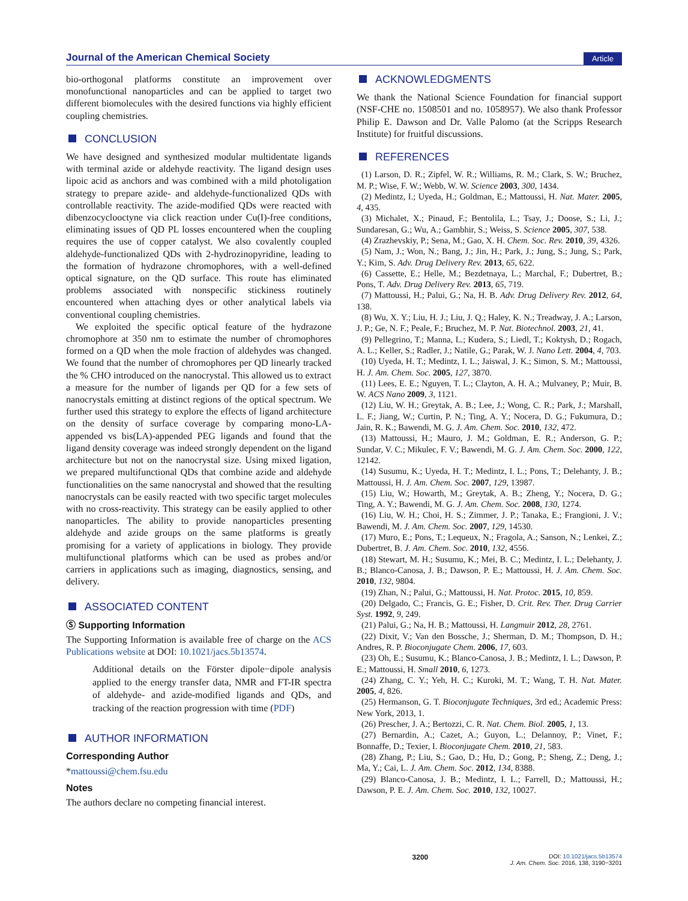Journal of the American Chemical Society
Article
bio-orthogonal platforms constitute an improvement over monofunctional nanoparticles and can be applied to target two different biomolecules with the desired functions via highly efficient coupling chemistries.
CONCLUSION
We have designed and synthesized modular multidentate ligands with terminal azide or aldehyde reactivity. The ligand design uses lipoic acid as anchors and was combined with a mild photoligation strategy to prepare azide- and aldehyde-functionalized QDs with controllable reactivity. The azide-modified QDs were reacted with dibenzocyclooctyne via click reaction under Cu(I)-free conditions, eliminating issues of QD PL losses encountered when the coupling requires the use of copper catalyst. We also covalently coupled aldehyde-functionalized QDs with 2-hydrozinopyridine, leading to the formation of hydrazone chromophores, with a well-defined optical signature, on the QD surface. This route has eliminated problems associated with nonspecific stickiness routinely encountered when attaching dyes or other analytical labels via conventional coupling chemistries.
We exploited the specific optical feature of the hydrazone chromophore at 350 nm to estimate the number of chromophores formed on a QD when the mole fraction of aldehydes was changed. We found that the number of chromophores per QD linearly tracked the % CHO introduced on the nanocrystal. This allowed us to extract a measure for the number of ligands per QD for a few sets of nanocrystals emitting at distinct regions of the optical spectrum. We further used this strategy to explore the effects of ligand architecture on the density of surface coverage by comparing mono-LA-appended vs bis(LA)-appended PEG ligands and found that the ligand density coverage was indeed strongly dependent on the ligand architecture but not on the nanocrystal size. Using mixed ligation, we prepared multifunctional QDs that combine azide and aldehyde functionalities on the same nanocrystal and showed that the resulting nanocrystals can be easily reacted with two specific target molecules with no cross-reactivity. This strategy can be easily applied to other nanoparticles. The ability to provide nanoparticles presenting aldehyde and azide groups on the same platforms is greatly promising for a variety of applications in biology. They provide multifunctional platforms which can be used as probes and/or carriers in applications such as imaging, diagnostics, sensing, and delivery.
ASSOCIATED CONTENT
Ⓢ Supporting Information
The Supporting Information is available free of charge on the ACS Publications website at DOI: 10.1021/jacs.5b13574.
Additional details on the Förster dipole−dipole analysis applied to the energy transfer data, NMR and FT-IR spectra of aldehyde- and azide-modified ligands and QDs, and tracking of the reaction progression with time (PDF)
AUTHOR INFORMATION
Corresponding Author
*mattoussi@chem.fsu.edu
Notes
The authors declare no competing financial interest.
ACKNOWLEDGMENTS
We thank the National Science Foundation for financial support (NSF-CHE no. 1508501 and no. 1058957). We also thank Professor Philip E. Dawson and Dr. Valle Palomo (at the Scripps Research Institute) for fruitful discussions.
REFERENCES
(1) Larson, D. R.; Zipfel, W. R.; Williams, R. M.; Clark, S. W.; Bruchez, M. P.; Wise, F. W.; Webb, W. W. Science 2003, 300, 1434.
(2) Medintz, I.; Uyeda, H.; Goldman, E.; Mattoussi, H. Nat. Mater. 2005, 4, 435.
(3) Michalet, X.; Pinaud, F.; Bentolila, L.; Tsay, J.; Doose, S.; Li, J.; Sundaresan, G.; Wu, A.; Gambhir, S.; Weiss, S. Science 2005, 307, 538.
(4) Zrazhevskiy, P.; Sena, M.; Gao, X. H. Chem. Soc. Rev. 2010, 39, 4326.
(5) Nam, J.; Won, N.; Bang, J.; Jin, H.; Park, J.; Jung, S.; Jung, S.; Park, Y.; Kim, S. Adv. Drug Delivery Rev. 2013, 65, 622.
(6) Cassette, E.; Helle, M.; Bezdetnaya, L.; Marchal, F.; Dubertret, B.; Pons, T. Adv. Drug Delivery Rev. 2013, 65, 719.
(7) Mattoussi, H.; Palui, G.; Na, H. B. Adv. Drug Delivery Rev. 2012, 64, 138.
(8) Wu, X. Y.; Liu, H. J.; Liu, J. Q.; Haley, K. N.; Treadway, J. A.; Larson, J. P.; Ge, N. F.; Peale, F.; Bruchez, M. P. Nat. Biotechnol. 2003, 21, 41.
(9) Pellegrino, T.; Manna, L.; Kudera, S.; Liedl, T.; Koktysh, D.; Rogach, A. L.; Keller, S.; Radler, J.; Natile, G.; Parak, W. J. Nano Lett. 2004, 4, 703.
(10) Uyeda, H. T.; Medintz, I. L.; Jaiswal, J. K.; Simon, S. M.; Mattoussi, H. J. Am. Chem. Soc. 2005, 127, 3870.
(11) Lees, E. E.; Nguyen, T. L.; Clayton, A. H. A.; Mulvaney, P.; Muir, B. W. ACS Nano 2009, 3, 1121.
(12) Liu, W. H.; Greytak, A. B.; Lee, J.; Wong, C. R.; Park, J.; Marshall, L. F.; Jiang, W.; Curtin, P. N.; Ting, A. Y.; Nocera, D. G.; Fukumura, D.; Jain, R. K.; Bawendi, M. G. J. Am. Chem. Soc. 2010, 132, 472.
(13) Mattoussi, H.; Mauro, J. M.; Goldman, E. R.; Anderson, G. P.; Sundar, V. C.; Mikulec, F. V.; Bawendi, M. G. J. Am. Chem. Soc. 2000, 122, 12142.
(14) Susumu, K.; Uyeda, H. T.; Medintz, I. L.; Pons, T.; Delehanty, J. B.; Mattoussi, H. J. Am. Chem. Soc. 2007, 129, 13987.
(15) Liu, W.; Howarth, M.; Greytak, A. B.; Zheng, Y.; Nocera, D. G.; Ting, A. Y.; Bawendi, M. G. J. Am. Chem. Soc. 2008, 130, 1274.
(16) Liu, W. H.; Choi, H. S.; Zimmer, J. P.; Tanaka, E.; Frangioni, J. V.; Bawendi, M. J. Am. Chem. Soc. 2007, 129, 14530.
(17) Muro, E.; Pons, T.; Lequeux, N.; Fragola, A.; Sanson, N.; Lenkei, Z.; Dubertret, B. J. Am. Chem. Soc. 2010, 132, 4556.
(18) Stewart, M. H.; Susumu, K.; Mei, B. C.; Medintz, I. L.; Delehanty, J. B.; Blanco-Canosa, J. B.; Dawson, P. E.; Mattoussi, H. J. Am. Chem. Soc. 2010, 132, 9804.
(19) Zhan, N.; Palui, G.; Mattoussi, H. Nat. Protoc. 2015, 10, 859.
(20) Delgado, C.; Francis, G. E.; Fisher, D. Crit. Rev. Ther. Drug Carrier Syst. 1992, 9, 249.
(21) Palui, G.; Na, H. B.; Mattoussi, H. Langmuir 2012, 28, 2761.
(22) Dixit, V.; Van den Bossche, J.; Sherman, D. M.; Thompson, D. H.; Andres, R. P. Bioconjugate Chem. 2006, 17, 603.
(23) Oh, E.; Susumu, K.; Blanco-Canosa, J. B.; Medintz, I. L.; Dawson, P. E.; Mattoussi, H. Small 2010, 6, 1273.
(24) Zhang, C. Y.; Yeh, H. C.; Kuroki, M. T.; Wang, T. H. Nat. Mater. 2005, 4, 826.
(25) Hermanson, G. T. Bioconjugate Techniques, 3rd ed.; Academic Press: New York, 2013, 1.
(26) Prescher, J. A.; Bertozzi, C. R. Nat. Chem. Biol. 2005, 1, 13.
(27) Bernardin, A.; Cazet, A.; Guyon, L.; Delannoy, P.; Vinet, F.; Bonnaffe, D.; Texier, I. Bioconjugate Chem. 2010, 21, 583.
(28) Zhang, P.; Liu, S.; Gao, D.; Hu, D.; Gong, P.; Sheng, Z.; Deng, J.; Ma, Y.; Cai, L. J. Am. Chem. Soc. 2012, 134, 8388.
(29) Blanco-Canosa, J. B.; Medintz, I. L.; Farrell, D.; Mattoussi, H.; Dawson, P. E. J. Am. Chem. Soc. 2010, 132, 10027.
3200 DOI: 10.1021/jacs.5b13574
J. Am. Chem. Soc. 2016, 138, 3190−3201